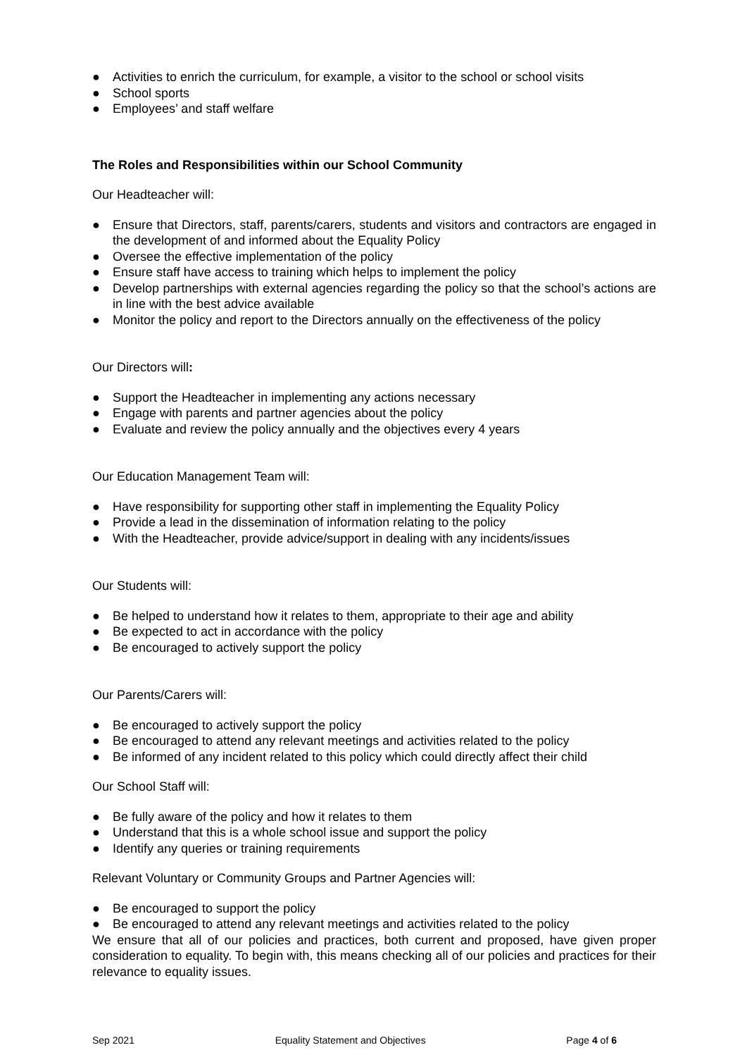● Activities to enrich the curriculum, for example, a visitor to the school or school visits
● School sports
● Employees’ and staff welfare
The Roles and Responsibilities within our School Community
Our Headteacher will:
● Ensure that Directors, staff, parents/carers, students and visitors and contractors are engaged in the development of and informed about the Equality Policy
● Oversee the effective implementation of the policy
● Ensure staff have access to training which helps to implement the policy
● Develop partnerships with external agencies regarding the policy so that the school’s actions are in line with the best advice available
● Monitor the policy and report to the Directors annually on the effectiveness of the policy
Our Directors will:
● Support the Headteacher in implementing any actions necessary
● Engage with parents and partner agencies about the policy
● Evaluate and review the policy annually and the objectives every 4 years
Our Education Management Team will:
● Have responsibility for supporting other staff in implementing the Equality Policy
● Provide a lead in the dissemination of information relating to the policy
● With the Headteacher, provide advice/support in dealing with any incidents/issues
Our Students will:
● Be helped to understand how it relates to them, appropriate to their age and ability
● Be expected to act in accordance with the policy
● Be encouraged to actively support the policy
Our Parents/Carers will:
● Be encouraged to actively support the policy
● Be encouraged to attend any relevant meetings and activities related to the policy
● Be informed of any incident related to this policy which could directly affect their child
Our School Staff will:
● Be fully aware of the policy and how it relates to them
● Understand that this is a whole school issue and support the policy
● Identify any queries or training requirements
Relevant Voluntary or Community Groups and Partner Agencies will:
● Be encouraged to support the policy
● Be encouraged to attend any relevant meetings and activities related to the policy
We ensure that all of our policies and practices, both current and proposed, have given proper consideration to equality. To begin with, this means checking all of our policies and practices for their relevance to equality issues.
Sep 2021 Equality Statement and Objectives Page 4 of 6